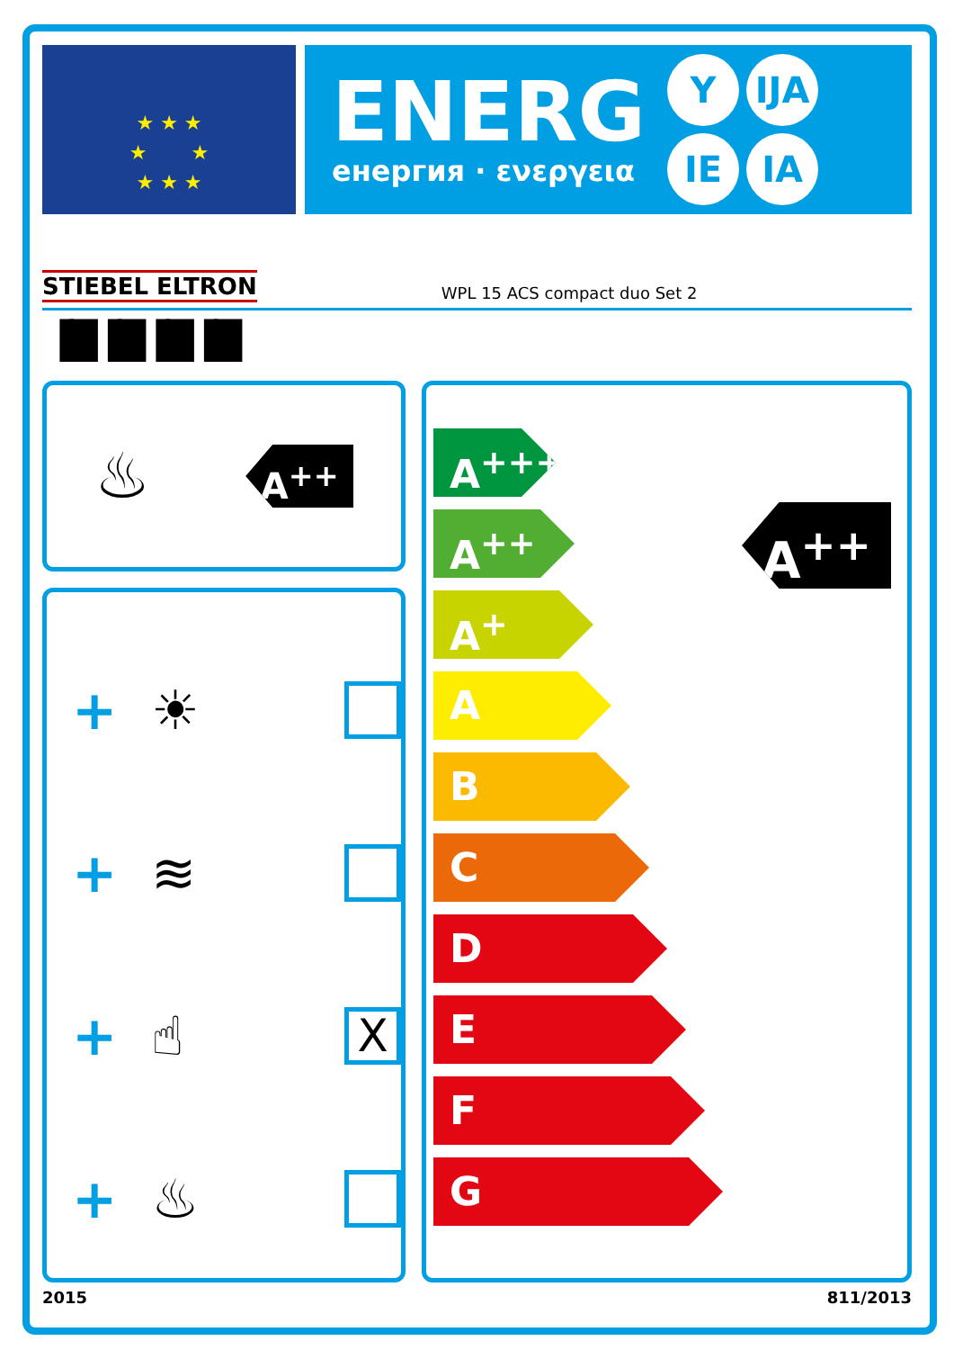★ ★ ★
★ ★
★ ★ ★
ENERG
енергия · ενεργεια
Y IJA IE IA
STIEBEL ELTRON WPL 15 ACS compact duo Set 2
▐█▐█▐█▐█
♨
A<sup>++</sup>
+ ☀
+ ≋
+ ☝ X
+ ♨
A<sup>++</sup>
A<sup>+++</sup>
A<sup>++</sup>
A<sup>+</sup>
A
B
C
D
E
F
G
2015 811/2013